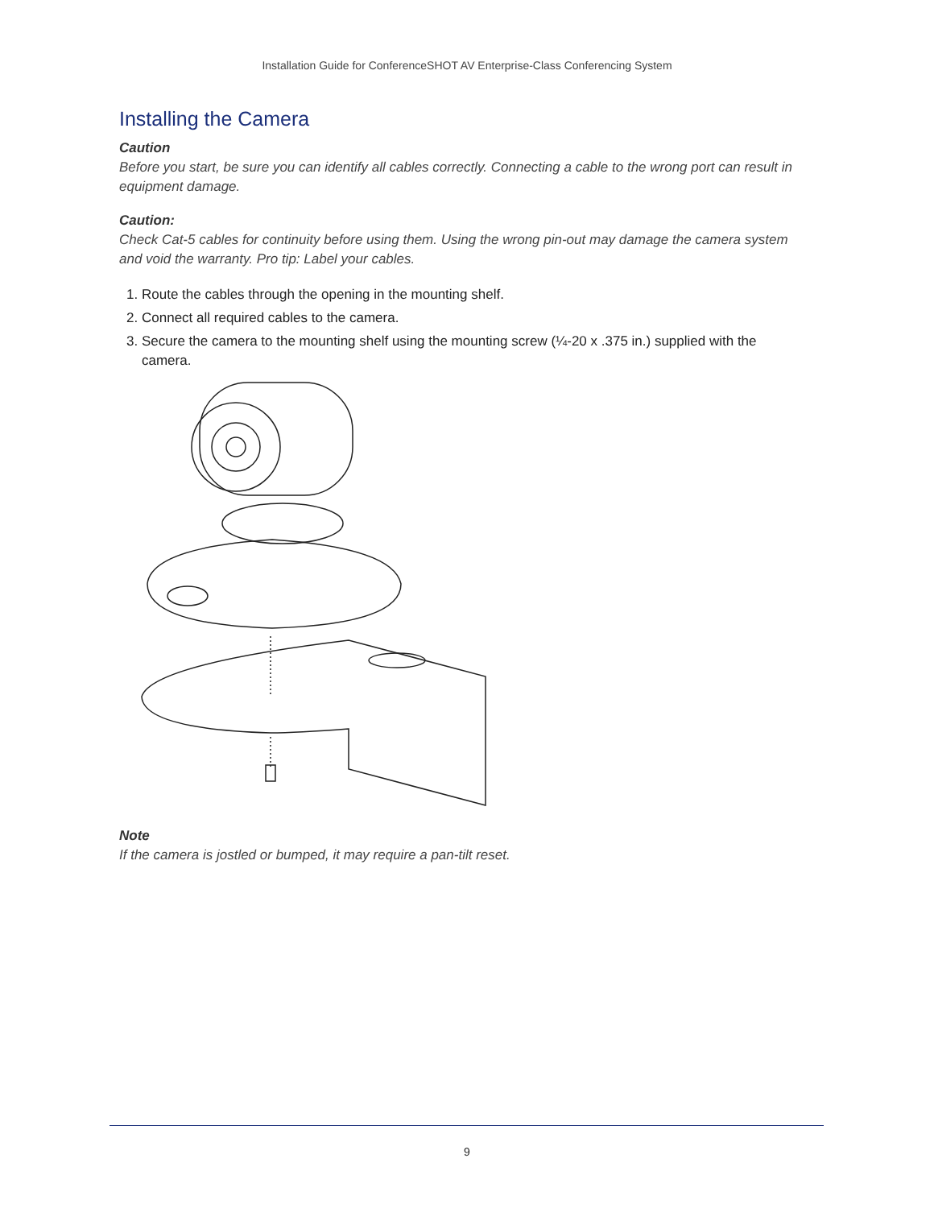Installation Guide for ConferenceSHOT AV Enterprise-Class Conferencing System
Installing the Camera
Caution
Before you start, be sure you can identify all cables correctly. Connecting a cable to the wrong port can result in equipment damage.
Caution:
Check Cat-5 cables for continuity before using them. Using the wrong pin-out may damage the camera system and void the warranty. Pro tip: Label your cables.
1. Route the cables through the opening in the mounting shelf.
2. Connect all required cables to the camera.
3. Secure the camera to the mounting shelf using the mounting screw (¼-20 x .375 in.) supplied with the camera.
Note
If the camera is jostled or bumped, it may require a pan-tilt reset.
9